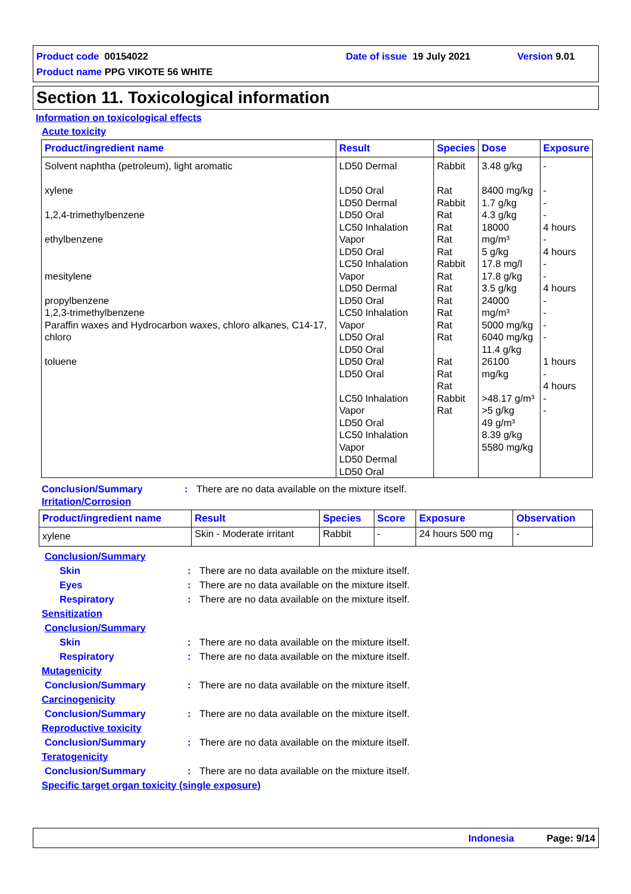Product code 00154022 Date of issue 19 July 2021 Version 9.01
Product name PPG VIKOTE 56 WHITE
Section 11. Toxicological information
Information on toxicological effects
Acute toxicity
| Product/ingredient name | Result | Species | Dose | Exposure |
| --- | --- | --- | --- | --- |
| Solvent naphtha (petroleum), light aromatic xylene 1,2,4-trimethylbenzene ethylbenzene mesitylene propylbenzene 1,2,3-trimethylbenzene Paraffin waxes and Hydrocarbon waxes, chloro alkanes, C14-17, chloro toluene | LD50 Dermal LD50 Oral LD50 Dermal LD50 Oral LC50 Inhalation Vapor LD50 Oral LC50 Inhalation Vapor LD50 Dermal LD50 Oral LC50 Inhalation Vapor LD50 Oral LD50 Oral LD50 Oral LD50 Oral LC50 Inhalation Vapor LD50 Oral LC50 Inhalation Vapor LD50 Dermal LD50 Oral | Rabbit Rat Rabbit Rat Rat Rat Rat Rabbit Rat Rat Rat Rat Rat Rat Rat Rat Rat Rabbit Rat | 3.48 g/kg 8400 mg/kg 1.7 g/kg 4.3 g/kg 18000 mg/m³ 5 g/kg 17.8 mg/l 17.8 g/kg 3.5 g/kg 24000 mg/m³ 5000 mg/kg 6040 mg/kg 11.4 g/kg 26100 mg/kg >48.17 g/m³ >5 g/kg 49 g/m³ 8.39 g/kg 5580 mg/kg | - - - - 4 hours - 4 hours - - 4 hours - - - - 1 hours - 4 hours - - |
Conclusion/Summary: There are no data available on the mixture itself.
Irritation/Corrosion
| Product/ingredient name | Result | Species | Score | Exposure | Observation |
| --- | --- | --- | --- | --- | --- |
| xylene | Skin - Moderate irritant | Rabbit | - | 24 hours 500 mg | - |
Conclusion/Summary
Skin: There are no data available on the mixture itself.
Eyes: There are no data available on the mixture itself.
Respiratory: There are no data available on the mixture itself.
Sensitization
Conclusion/Summary
Skin: There are no data available on the mixture itself.
Respiratory: There are no data available on the mixture itself.
Mutagenicity
Conclusion/Summary: There are no data available on the mixture itself.
Carcinogenicity
Conclusion/Summary: There are no data available on the mixture itself.
Reproductive toxicity
Conclusion/Summary: There are no data available on the mixture itself.
Teratogenicity
Conclusion/Summary: There are no data available on the mixture itself.
Specific target organ toxicity (single exposure)
Indonesia Page: 9/14